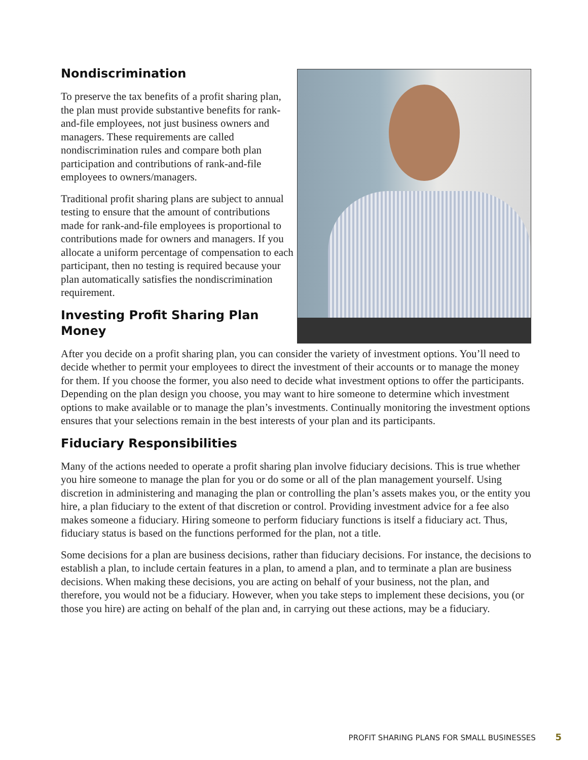Nondiscrimination
To preserve the tax benefits of a profit sharing plan, the plan must provide substantive benefits for rank-and-file employees, not just business owners and managers. These requirements are called nondiscrimination rules and compare both plan participation and contributions of rank-and-file employees to owners/managers.
Traditional profit sharing plans are subject to annual testing to ensure that the amount of contributions made for rank-and-file employees is proportional to contributions made for owners and managers. If you allocate a uniform percentage of compensation to each participant, then no testing is required because your plan automatically satisfies the nondiscrimination requirement.
Investing Profit Sharing Plan Money
After you decide on a profit sharing plan, you can consider the variety of investment options. You’ll need to decide whether to permit your employees to direct the investment of their accounts or to manage the money for them. If you choose the former, you also need to decide what investment options to offer the participants. Depending on the plan design you choose, you may want to hire someone to determine which investment options to make available or to manage the plan’s investments. Continually monitoring the investment options ensures that your selections remain in the best interests of your plan and its participants.
Fiduciary Responsibilities
Many of the actions needed to operate a profit sharing plan involve fiduciary decisions. This is true whether you hire someone to manage the plan for you or do some or all of the plan management yourself. Using discretion in administering and managing the plan or controlling the plan’s assets makes you, or the entity you hire, a plan fiduciary to the extent of that discretion or control. Providing investment advice for a fee also makes someone a fiduciary. Hiring someone to perform fiduciary functions is itself a fiduciary act. Thus, fiduciary status is based on the functions performed for the plan, not a title.
Some decisions for a plan are business decisions, rather than fiduciary decisions. For instance, the decisions to establish a plan, to include certain features in a plan, to amend a plan, and to terminate a plan are business decisions. When making these decisions, you are acting on behalf of your business, not the plan, and therefore, you would not be a fiduciary. However, when you take steps to implement these decisions, you (or those you hire) are acting on behalf of the plan and, in carrying out these actions, may be a fiduciary.
PROFIT SHARING PLANS FOR SMALL BUSINESSES 5